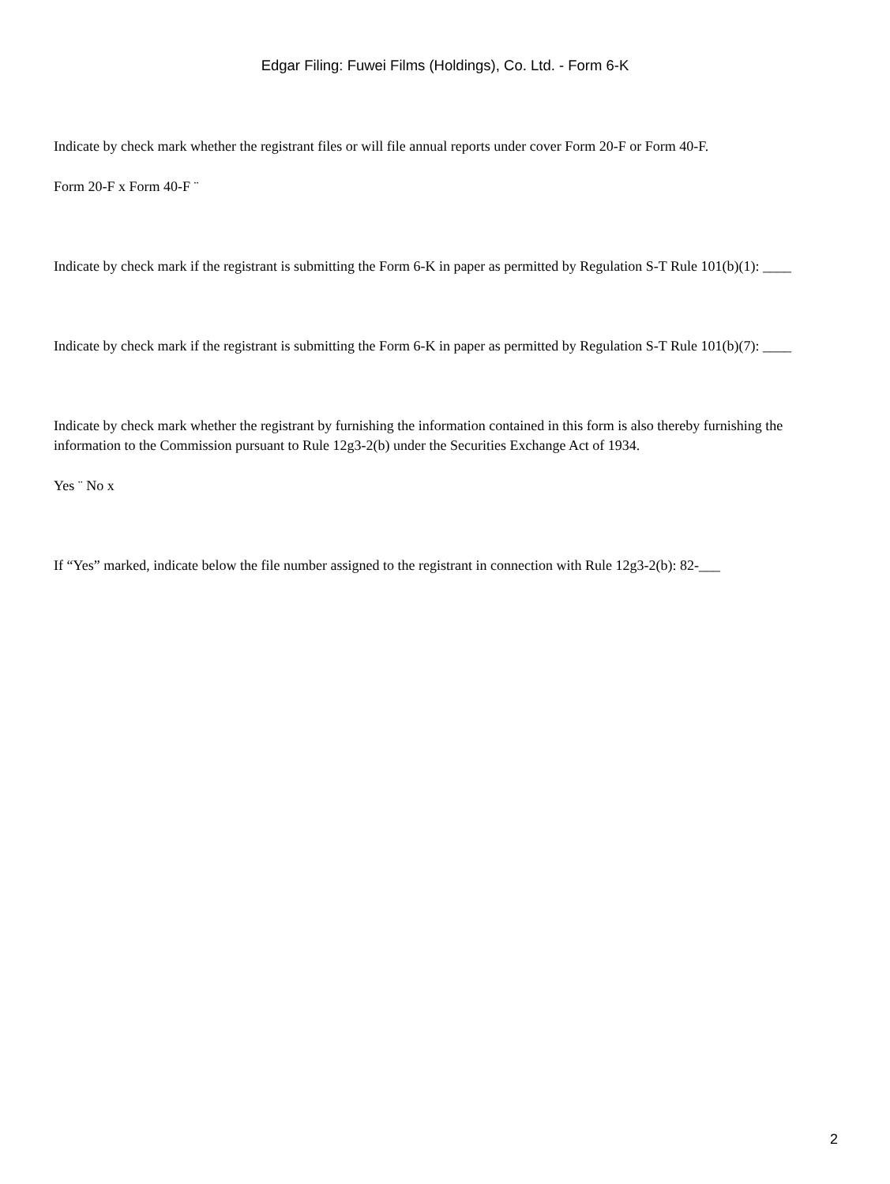Edgar Filing: Fuwei Films (Holdings), Co. Ltd. - Form 6-K
Indicate by check mark whether the registrant files or will file annual reports under cover Form 20-F or Form 40-F.
Form 20-F x Form 40-F ¨
Indicate by check mark if the registrant is submitting the Form 6-K in paper as permitted by Regulation S-T Rule 101(b)(1): ____
Indicate by check mark if the registrant is submitting the Form 6-K in paper as permitted by Regulation S-T Rule 101(b)(7): ____
Indicate by check mark whether the registrant by furnishing the information contained in this form is also thereby furnishing the information to the Commission pursuant to Rule 12g3-2(b) under the Securities Exchange Act of 1934.
Yes ¨ No x
If “Yes” marked, indicate below the file number assigned to the registrant in connection with Rule 12g3-2(b): 82-___
2